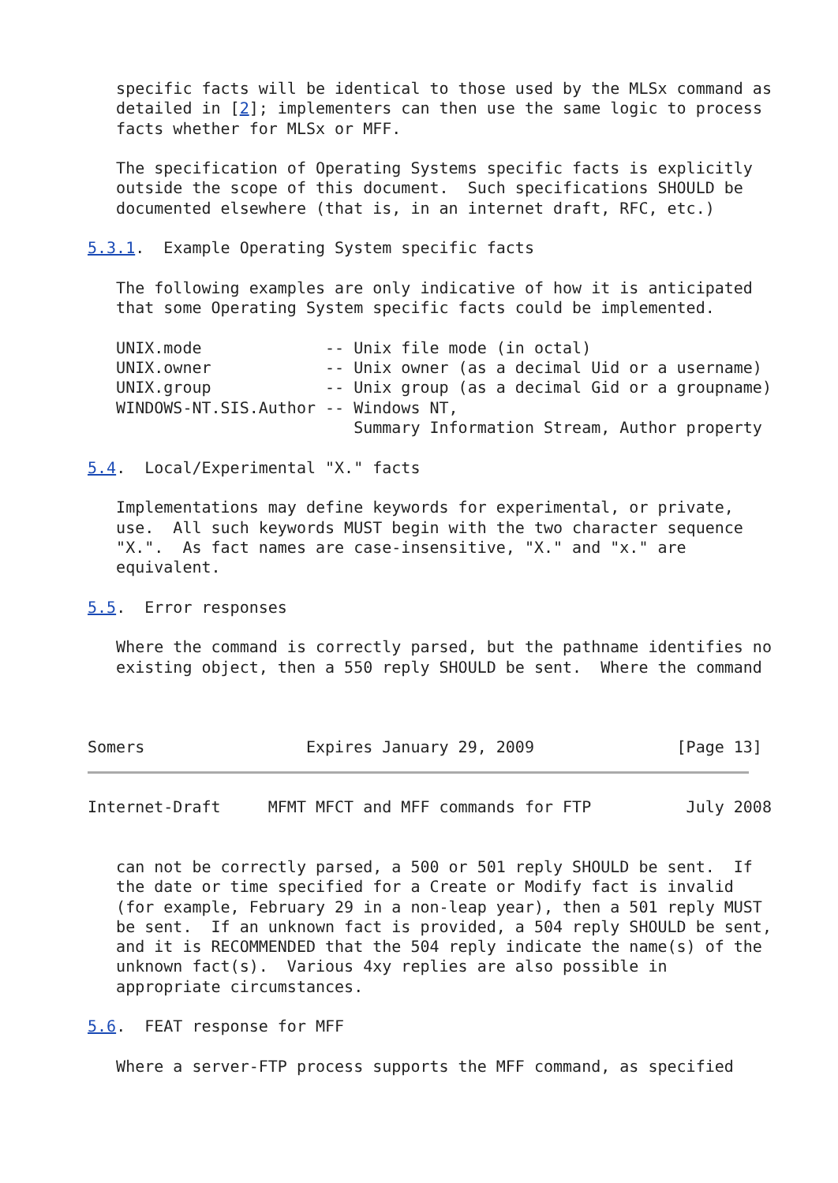specific facts will be identical to those used by the MLSx command as
   detailed in [2]; implementers can then use the same logic to process
   facts whether for MLSx or MFF.

   The specification of Operating Systems specific facts is explicitly
   outside the scope of this document.  Such specifications SHOULD be
   documented elsewhere (that is, in an internet draft, RFC, etc.)

5.3.1.  Example Operating System specific facts

   The following examples are only indicative of how it is anticipated
   that some Operating System specific facts could be implemented.

   UNIX.mode             -- Unix file mode (in octal)
   UNIX.owner            -- Unix owner (as a decimal Uid or a username)
   UNIX.group            -- Unix group (as a decimal Gid or a groupname)
   WINDOWS-NT.SIS.Author -- Windows NT,
                            Summary Information Stream, Author property

5.4.  Local/Experimental "X." facts

   Implementations may define keywords for experimental, or private,
   use.  All such keywords MUST begin with the two character sequence
   "X.".  As fact names are case-insensitive, "X." and "x." are
   equivalent.

5.5.  Error responses

   Where the command is correctly parsed, but the pathname identifies no
   existing object, then a 550 reply SHOULD be sent.  Where the command



Somers                 Expires January 29, 2009               [Page 13]
Internet-Draft     MFMT MFCT and MFF commands for FTP          July 2008


   can not be correctly parsed, a 500 or 501 reply SHOULD be sent.  If
   the date or time specified for a Create or Modify fact is invalid
   (for example, February 29 in a non-leap year), then a 501 reply MUST
   be sent.  If an unknown fact is provided, a 504 reply SHOULD be sent,
   and it is RECOMMENDED that the 504 reply indicate the name(s) of the
   unknown fact(s).  Various 4xy replies are also possible in
   appropriate circumstances.

5.6.  FEAT response for MFF

   Where a server-FTP process supports the MFF command, as specified